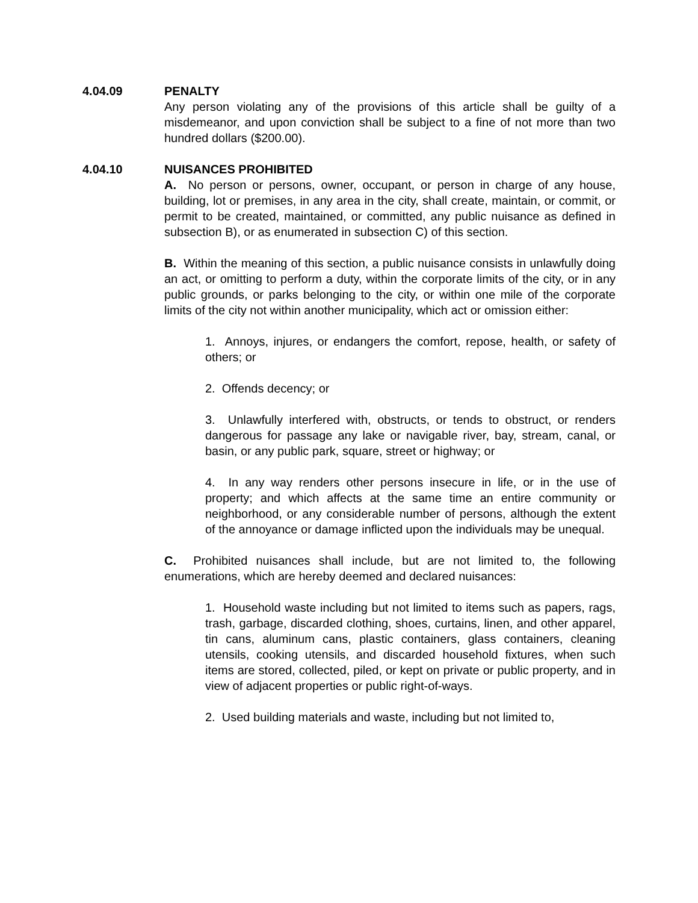4.04.09 PENALTY
Any person violating any of the provisions of this article shall be guilty of a misdemeanor, and upon conviction shall be subject to a fine of not more than two hundred dollars ($200.00).
4.04.10 NUISANCES PROHIBITED
A. No person or persons, owner, occupant, or person in charge of any house, building, lot or premises, in any area in the city, shall create, maintain, or commit, or permit to be created, maintained, or committed, any public nuisance as defined in subsection B), or as enumerated in subsection C) of this section.
B. Within the meaning of this section, a public nuisance consists in unlawfully doing an act, or omitting to perform a duty, within the corporate limits of the city, or in any public grounds, or parks belonging to the city, or within one mile of the corporate limits of the city not within another municipality, which act or omission either:
1. Annoys, injures, or endangers the comfort, repose, health, or safety of others; or
2. Offends decency; or
3. Unlawfully interfered with, obstructs, or tends to obstruct, or renders dangerous for passage any lake or navigable river, bay, stream, canal, or basin, or any public park, square, street or highway; or
4. In any way renders other persons insecure in life, or in the use of property; and which affects at the same time an entire community or neighborhood, or any considerable number of persons, although the extent of the annoyance or damage inflicted upon the individuals may be unequal.
C. Prohibited nuisances shall include, but are not limited to, the following enumerations, which are hereby deemed and declared nuisances:
1. Household waste including but not limited to items such as papers, rags, trash, garbage, discarded clothing, shoes, curtains, linen, and other apparel, tin cans, aluminum cans, plastic containers, glass containers, cleaning utensils, cooking utensils, and discarded household fixtures, when such items are stored, collected, piled, or kept on private or public property, and in view of adjacent properties or public right-of-ways.
2. Used building materials and waste, including but not limited to,